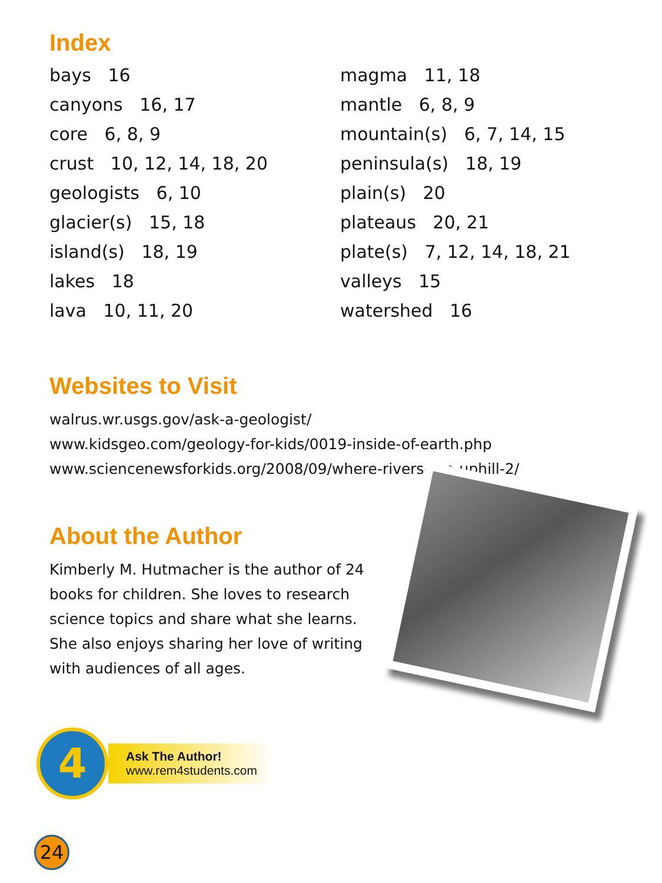Index
bays 16
canyons 16, 17
core 6, 8, 9
crust 10, 12, 14, 18, 20
geologists 6, 10
glacier(s) 15, 18
island(s) 18, 19
lakes 18
lava 10, 11, 20
magma 11, 18
mantle 6, 8, 9
mountain(s) 6, 7, 14, 15
peninsula(s) 18, 19
plain(s) 20
plateaus 20, 21
plate(s) 7, 12, 14, 18, 21
valleys 15
watershed 16
Websites to Visit
walrus.wr.usgs.gov/ask-a-geologist/
www.kidsgeo.com/geology-for-kids/0019-inside-of-earth.php
www.sciencenewsforkids.org/2008/09/where-rivers-run-uphill-2/
About the Author
Kimberly M. Hutmacher is the author of 24 books for children. She loves to research science topics and share what she learns. She also enjoys sharing her love of writing with audiences of all ages.
4
Ask The Author!
www.rem4students.com
24